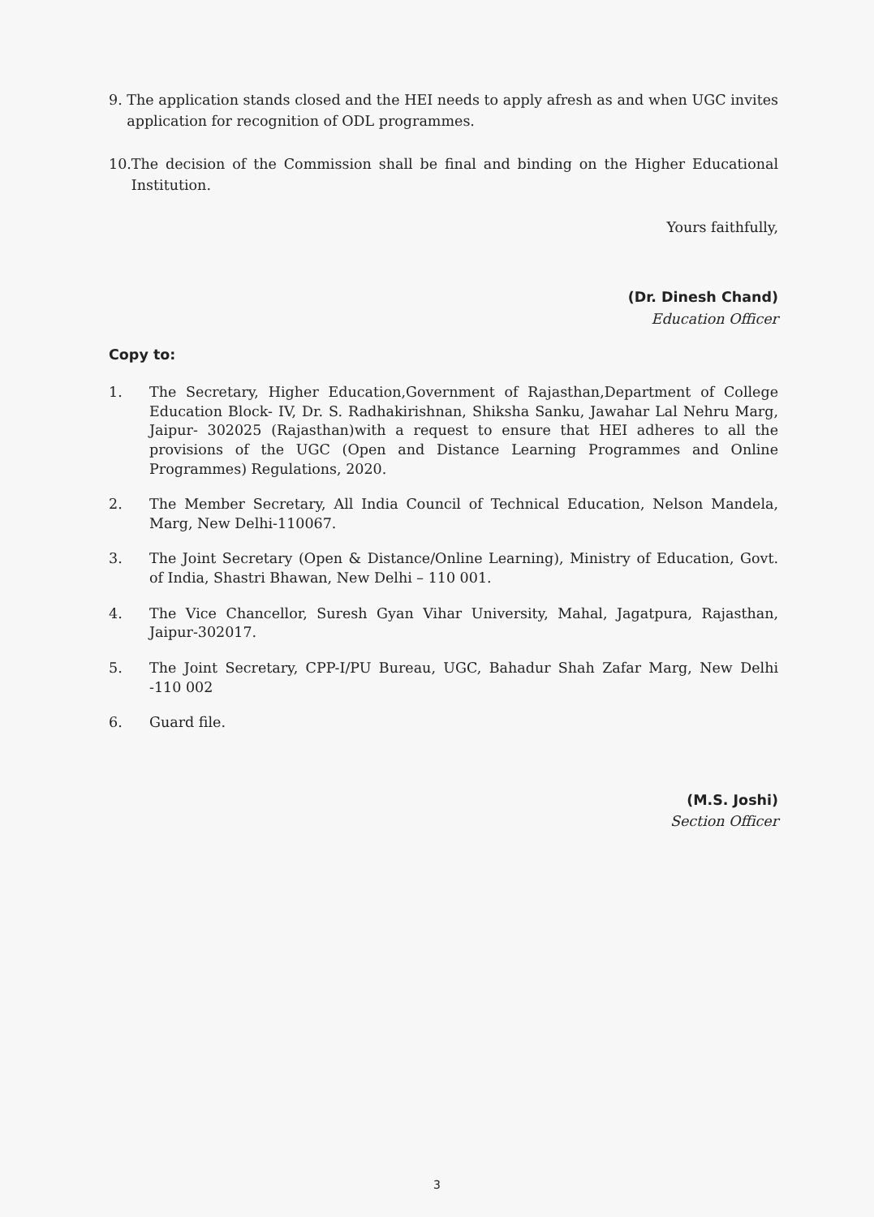9. The application stands closed and the HEI needs to apply afresh as and when UGC invites application for recognition of ODL programmes.
10. The decision of the Commission shall be final and binding on the Higher Educational Institution.
Yours faithfully,
(Dr. Dinesh Chand)
Education Officer
Copy to:
1. The Secretary, Higher Education,Government of Rajasthan,Department of College Education Block- IV, Dr. S. Radhakirishnan, Shiksha Sanku, Jawahar Lal Nehru Marg, Jaipur- 302025 (Rajasthan)with a request to ensure that HEI adheres to all the provisions of the UGC (Open and Distance Learning Programmes and Online Programmes) Regulations, 2020.
2. The Member Secretary, All India Council of Technical Education, Nelson Mandela, Marg, New Delhi-110067.
3. The Joint Secretary (Open & Distance/Online Learning), Ministry of Education, Govt. of India, Shastri Bhawan, New Delhi – 110 001.
4. The Vice Chancellor, Suresh Gyan Vihar University, Mahal, Jagatpura, Rajasthan, Jaipur-302017.
5. The Joint Secretary, CPP-I/PU Bureau, UGC, Bahadur Shah Zafar Marg, New Delhi -110 002
6. Guard file.
(M.S. Joshi)
Section Officer
3